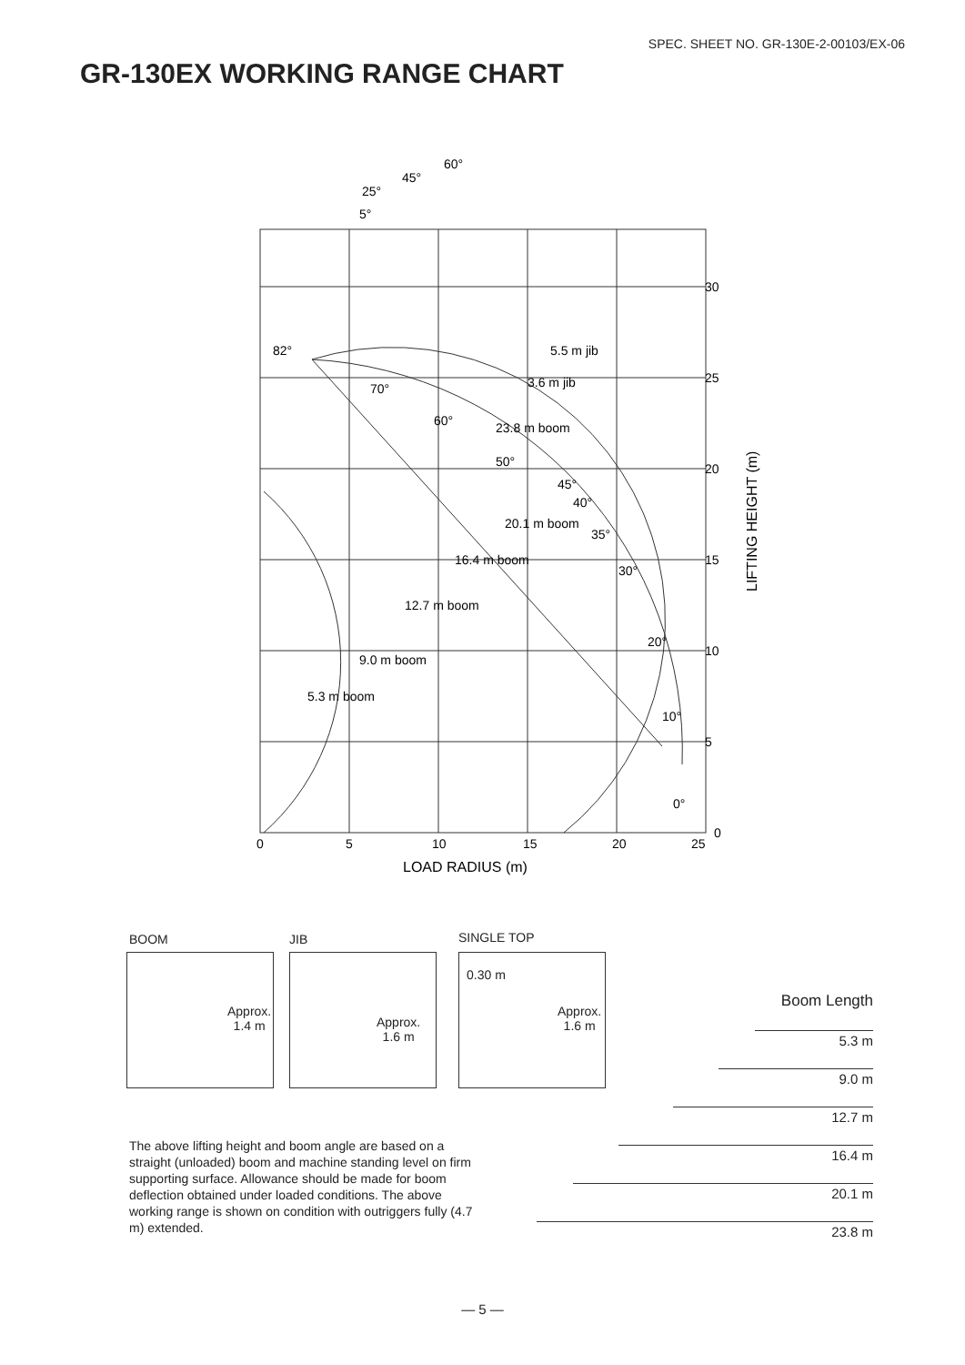SPEC. SHEET NO. GR-130E-2-00103/EX-06
GR-130EX WORKING RANGE CHART
30
25
20
15
10
5
0
0
5
10
15
20
25
LOAD RADIUS (m)
LIFTING HEIGHT (m)
82°
70°
60°
50°
45°
40°
35°
30°
20°
10°
0°
5°
25°
45°
60°
5.5 m jib
3.6 m jib
23.8 m boom
20.1 m boom
16.4 m boom
12.7 m boom
9.0 m boom
5.3 m boom
BOOM JIB SINGLE TOP
Approx.
1.4 m
Approx.
1.6 m
0.30 m
Approx.
1.6 m
Boom Length
5.3 m
9.0 m
12.7 m
16.4 m
20.1 m
23.8 m
The above lifting height and boom angle are based on a straight (unloaded) boom and machine standing level on firm supporting surface. Allowance should be made for boom deflection obtained under loaded conditions. The above working range is shown on condition with outriggers fully (4.7 m) extended.
— 5 —